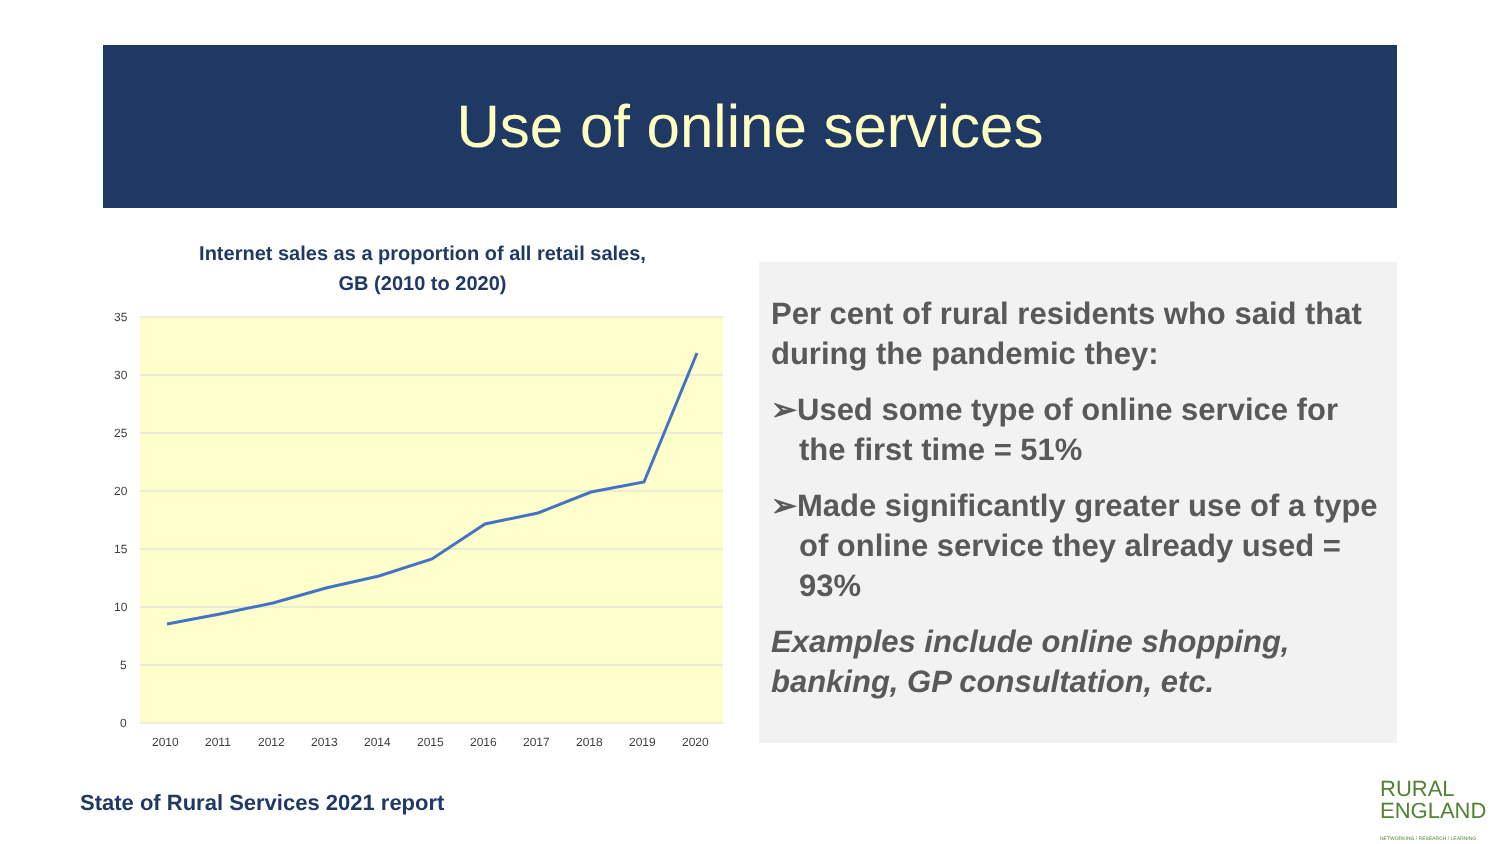Use of online services
Internet sales as a proportion of all retail sales,
GB (2010 to 2020)
35
30
25
20
15
10
5
0
2010
2011
2012
2013
2014
2015
2016
2017
2018
2019
2020
Per cent of rural residents who said that during the pandemic they:
➢Used some type of online service for the first time = 51%
➢Made significantly greater use of a type of online service they already used = 93%
Examples include online shopping, banking, GP consultation, etc.
State of Rural Services 2021 report
RURAL
ENGLAND
NETWORKING / RESEARCH / LEARNING